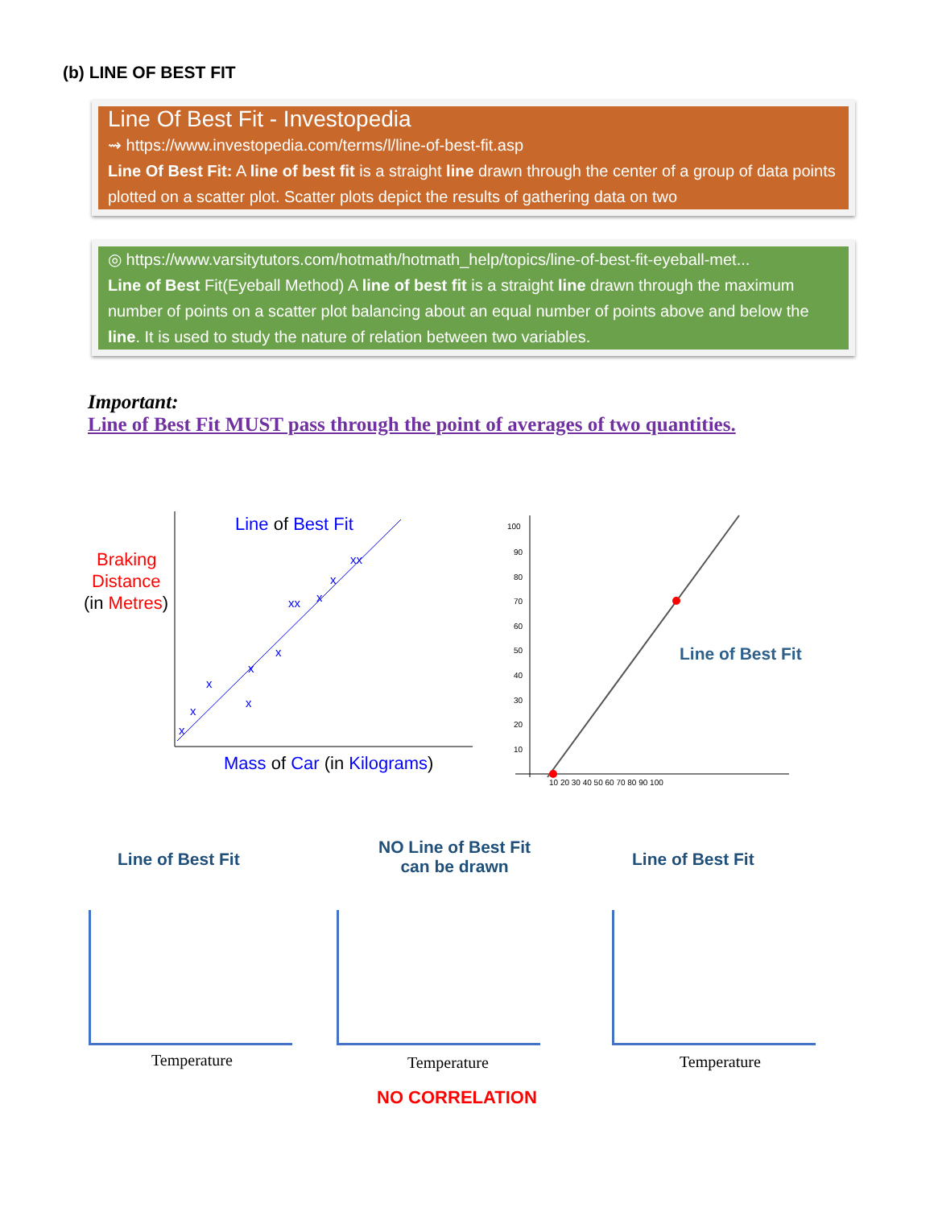(b) LINE OF BEST FIT
Line Of Best Fit - Investopedia
⇝ https://www.investopedia.com/terms/l/line-of-best-fit.asp
Line Of Best Fit: A line of best fit is a straight line drawn through the center of a group of data points plotted on a scatter plot. Scatter plots depict the results of gathering data on two
◎ https://www.varsitytutors.com/hotmath/hotmath_help/topics/line-of-best-fit-eyeball-met...
Line of Best Fit(Eyeball Method) A line of best fit is a straight line drawn through the maximum number of points on a scatter plot balancing about an equal number of points above and below the line. It is used to study the nature of relation between two variables.
Important:
Line of Best Fit MUST pass through the point of averages of two quantities.
Braking
Distance
(in Metres)
Line of Best Fit
Mass of Car (in Kilograms)
x
x
x
x
x
x
xx
x
xx
x
100
90
80
70
60
50
40
30
20
10
10 20 30 40 50 60 70 80 90 100
Line of Best Fit
Line of Best Fit
NO Line of Best Fit
can be drawn
Line of Best Fit
Temperature Temperature Temperature
NO CORRELATION